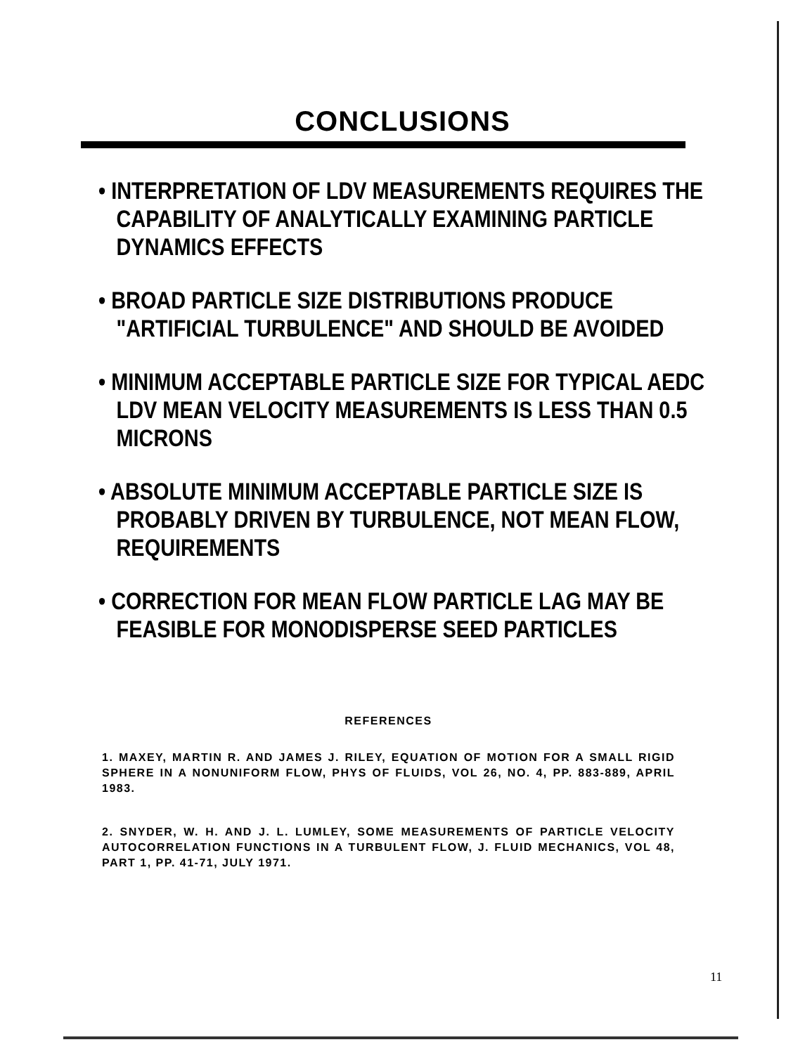CONCLUSIONS
• INTERPRETATION OF LDV MEASUREMENTS REQUIRES THE CAPABILITY OF ANALYTICALLY EXAMINING PARTICLE DYNAMICS EFFECTS
• BROAD PARTICLE SIZE DISTRIBUTIONS PRODUCE "ARTIFICIAL TURBULENCE" AND SHOULD BE AVOIDED
• MINIMUM ACCEPTABLE PARTICLE SIZE FOR TYPICAL AEDC LDV MEAN VELOCITY MEASUREMENTS IS LESS THAN 0.5 MICRONS
• ABSOLUTE MINIMUM ACCEPTABLE PARTICLE SIZE IS PROBABLY DRIVEN BY TURBULENCE, NOT MEAN FLOW, REQUIREMENTS
• CORRECTION FOR MEAN FLOW PARTICLE LAG MAY BE FEASIBLE FOR MONODISPERSE SEED PARTICLES
REFERENCES
1. MAXEY, MARTIN R. AND JAMES J. RILEY, EQUATION OF MOTION FOR A SMALL RIGID SPHERE IN A NONUNIFORM FLOW, PHYS OF FLUIDS, VOL 26, NO. 4, PP. 883-889, APRIL 1983.
2. SNYDER, W. H. AND J. L. LUMLEY, SOME MEASUREMENTS OF PARTICLE VELOCITY AUTOCORRELATION FUNCTIONS IN A TURBULENT FLOW, J. FLUID MECHANICS, VOL 48, PART 1, PP. 41-71, JULY 1971.
11